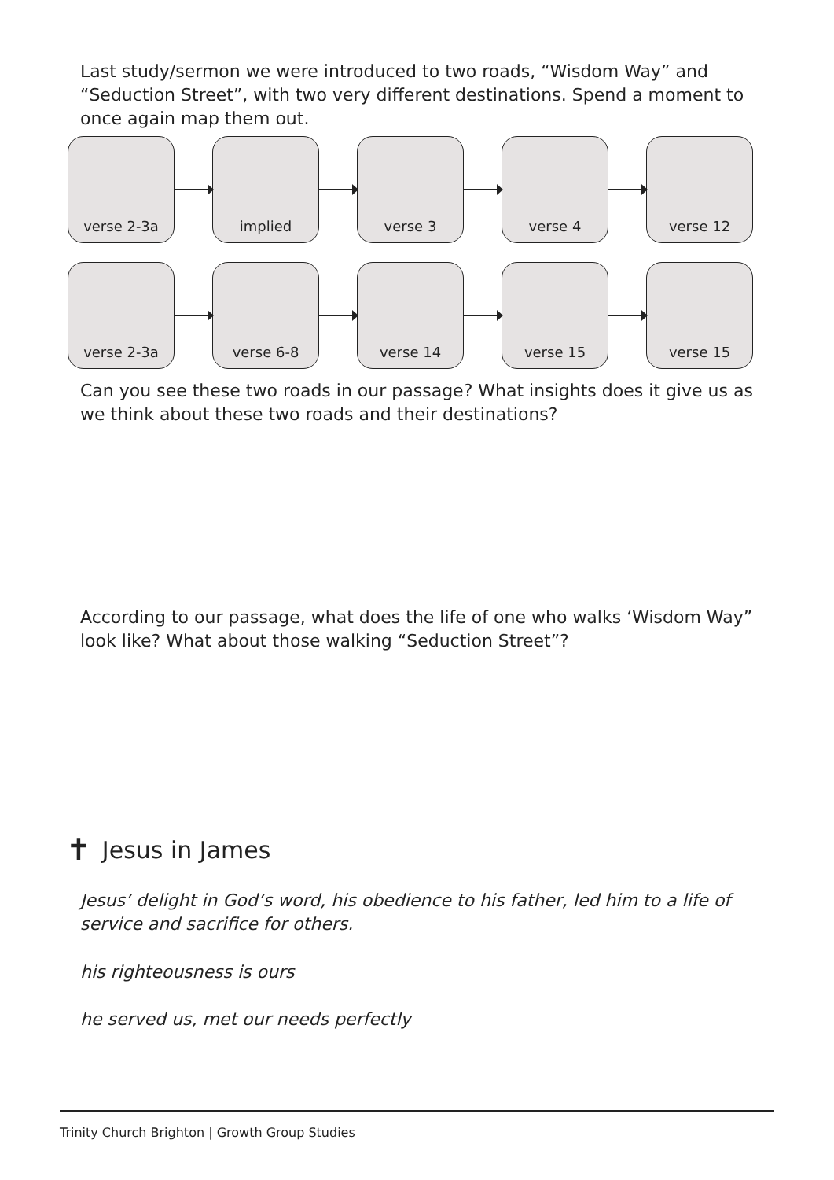Last study/sermon we were introduced to two roads, “Wisdom Way” and “Seduction Street”, with two very different destinations. Spend a moment to once again map them out.
verse 2-3a implied verse 3 verse 4 verse 12
verse 2-3a verse 6-8 verse 14 verse 15 verse 15
Can you see these two roads in our passage? What insights does it give us as we think about these two roads and their destinations?
According to our passage, what does the life of one who walks ‘Wisdom Way” look like? What about those walking “Seduction Street”?
✝ Jesus in James
Jesus’ delight in God’s word, his obedience to his father, led him to a life of service and sacrifice for others.
his righteousness is ours
he served us, met our needs perfectly
Trinity Church Brighton | Growth Group Studies